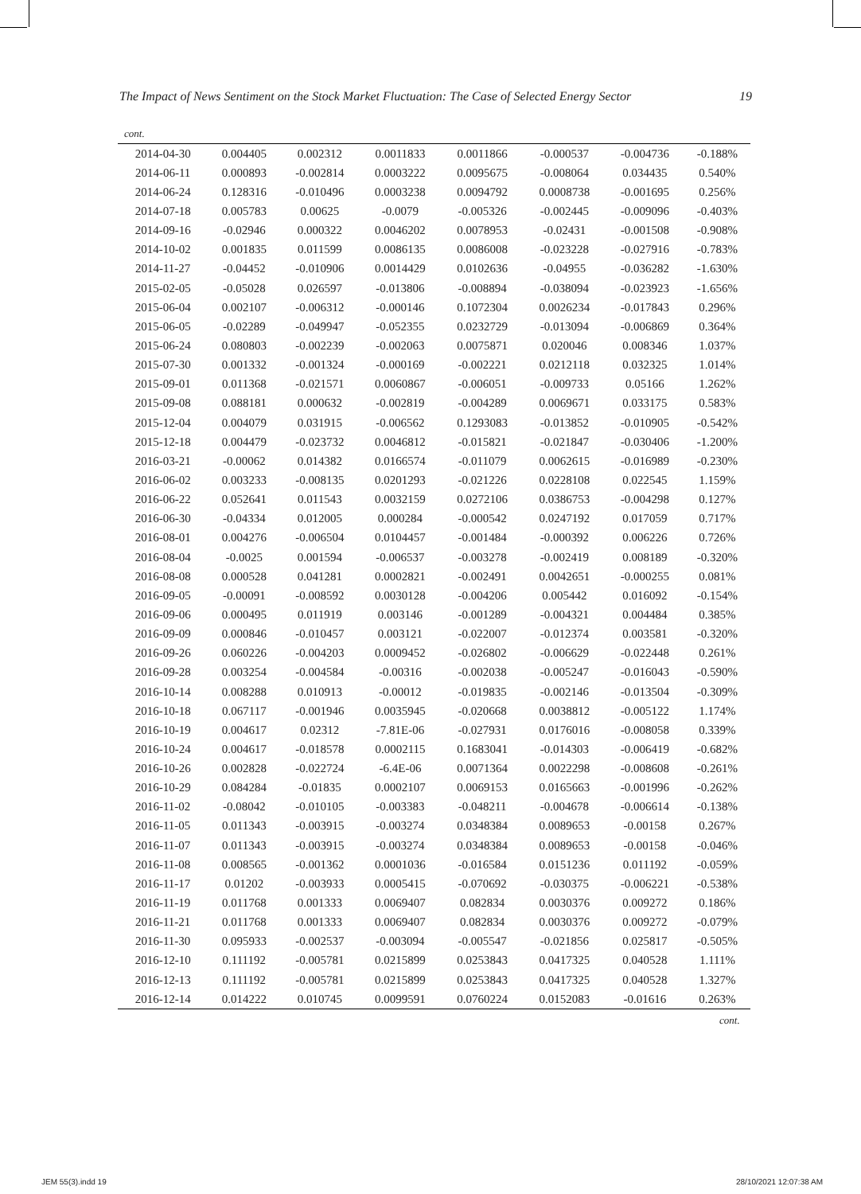The Impact of News Sentiment on the Stock Market Fluctuation: The Case of Selected Energy Sector 19
cont.
| 2014-04-30 | 0.004405 | 0.002312 | 0.0011833 | 0.0011866 | -0.000537 | -0.004736 | -0.188% |
| 2014-06-11 | 0.000893 | -0.002814 | 0.0003222 | 0.0095675 | -0.008064 | 0.034435 | 0.540% |
| 2014-06-24 | 0.128316 | -0.010496 | 0.0003238 | 0.0094792 | 0.0008738 | -0.001695 | 0.256% |
| 2014-07-18 | 0.005783 | 0.00625 | -0.0079 | -0.005326 | -0.002445 | -0.009096 | -0.403% |
| 2014-09-16 | -0.02946 | 0.000322 | 0.0046202 | 0.0078953 | -0.02431 | -0.001508 | -0.908% |
| 2014-10-02 | 0.001835 | 0.011599 | 0.0086135 | 0.0086008 | -0.023228 | -0.027916 | -0.783% |
| 2014-11-27 | -0.04452 | -0.010906 | 0.0014429 | 0.0102636 | -0.04955 | -0.036282 | -1.630% |
| 2015-02-05 | -0.05028 | 0.026597 | -0.013806 | -0.008894 | -0.038094 | -0.023923 | -1.656% |
| 2015-06-04 | 0.002107 | -0.006312 | -0.000146 | 0.1072304 | 0.0026234 | -0.017843 | 0.296% |
| 2015-06-05 | -0.02289 | -0.049947 | -0.052355 | 0.0232729 | -0.013094 | -0.006869 | 0.364% |
| 2015-06-24 | 0.080803 | -0.002239 | -0.002063 | 0.0075871 | 0.020046 | 0.008346 | 1.037% |
| 2015-07-30 | 0.001332 | -0.001324 | -0.000169 | -0.002221 | 0.0212118 | 0.032325 | 1.014% |
| 2015-09-01 | 0.011368 | -0.021571 | 0.0060867 | -0.006051 | -0.009733 | 0.05166 | 1.262% |
| 2015-09-08 | 0.088181 | 0.000632 | -0.002819 | -0.004289 | 0.0069671 | 0.033175 | 0.583% |
| 2015-12-04 | 0.004079 | 0.031915 | -0.006562 | 0.1293083 | -0.013852 | -0.010905 | -0.542% |
| 2015-12-18 | 0.004479 | -0.023732 | 0.0046812 | -0.015821 | -0.021847 | -0.030406 | -1.200% |
| 2016-03-21 | -0.00062 | 0.014382 | 0.0166574 | -0.011079 | 0.0062615 | -0.016989 | -0.230% |
| 2016-06-02 | 0.003233 | -0.008135 | 0.0201293 | -0.021226 | 0.0228108 | 0.022545 | 1.159% |
| 2016-06-22 | 0.052641 | 0.011543 | 0.0032159 | 0.0272106 | 0.0386753 | -0.004298 | 0.127% |
| 2016-06-30 | -0.04334 | 0.012005 | 0.000284 | -0.000542 | 0.0247192 | 0.017059 | 0.717% |
| 2016-08-01 | 0.004276 | -0.006504 | 0.0104457 | -0.001484 | -0.000392 | 0.006226 | 0.726% |
| 2016-08-04 | -0.0025 | 0.001594 | -0.006537 | -0.003278 | -0.002419 | 0.008189 | -0.320% |
| 2016-08-08 | 0.000528 | 0.041281 | 0.0002821 | -0.002491 | 0.0042651 | -0.000255 | 0.081% |
| 2016-09-05 | -0.00091 | -0.008592 | 0.0030128 | -0.004206 | 0.005442 | 0.016092 | -0.154% |
| 2016-09-06 | 0.000495 | 0.011919 | 0.003146 | -0.001289 | -0.004321 | 0.004484 | 0.385% |
| 2016-09-09 | 0.000846 | -0.010457 | 0.003121 | -0.022007 | -0.012374 | 0.003581 | -0.320% |
| 2016-09-26 | 0.060226 | -0.004203 | 0.0009452 | -0.026802 | -0.006629 | -0.022448 | 0.261% |
| 2016-09-28 | 0.003254 | -0.004584 | -0.00316 | -0.002038 | -0.005247 | -0.016043 | -0.590% |
| 2016-10-14 | 0.008288 | 0.010913 | -0.00012 | -0.019835 | -0.002146 | -0.013504 | -0.309% |
| 2016-10-18 | 0.067117 | -0.001946 | 0.0035945 | -0.020668 | 0.0038812 | -0.005122 | 1.174% |
| 2016-10-19 | 0.004617 | 0.02312 | -7.81E-06 | -0.027931 | 0.0176016 | -0.008058 | 0.339% |
| 2016-10-24 | 0.004617 | -0.018578 | 0.0002115 | 0.1683041 | -0.014303 | -0.006419 | -0.682% |
| 2016-10-26 | 0.002828 | -0.022724 | -6.4E-06 | 0.0071364 | 0.0022298 | -0.008608 | -0.261% |
| 2016-10-29 | 0.084284 | -0.01835 | 0.0002107 | 0.0069153 | 0.0165663 | -0.001996 | -0.262% |
| 2016-11-02 | -0.08042 | -0.010105 | -0.003383 | -0.048211 | -0.004678 | -0.006614 | -0.138% |
| 2016-11-05 | 0.011343 | -0.003915 | -0.003274 | 0.0348384 | 0.0089653 | -0.00158 | 0.267% |
| 2016-11-07 | 0.011343 | -0.003915 | -0.003274 | 0.0348384 | 0.0089653 | -0.00158 | -0.046% |
| 2016-11-08 | 0.008565 | -0.001362 | 0.0001036 | -0.016584 | 0.0151236 | 0.011192 | -0.059% |
| 2016-11-17 | 0.01202 | -0.003933 | 0.0005415 | -0.070692 | -0.030375 | -0.006221 | -0.538% |
| 2016-11-19 | 0.011768 | 0.001333 | 0.0069407 | 0.082834 | 0.0030376 | 0.009272 | 0.186% |
| 2016-11-21 | 0.011768 | 0.001333 | 0.0069407 | 0.082834 | 0.0030376 | 0.009272 | -0.079% |
| 2016-11-30 | 0.095933 | -0.002537 | -0.003094 | -0.005547 | -0.021856 | 0.025817 | -0.505% |
| 2016-12-10 | 0.111192 | -0.005781 | 0.0215899 | 0.0253843 | 0.0417325 | 0.040528 | 1.111% |
| 2016-12-13 | 0.111192 | -0.005781 | 0.0215899 | 0.0253843 | 0.0417325 | 0.040528 | 1.327% |
| 2016-12-14 | 0.014222 | 0.010745 | 0.0099591 | 0.0760224 | 0.0152083 | -0.01616 | 0.263% |
cont.
JEM 55(3).indd 19 28/10/2021 12:07:38 AM